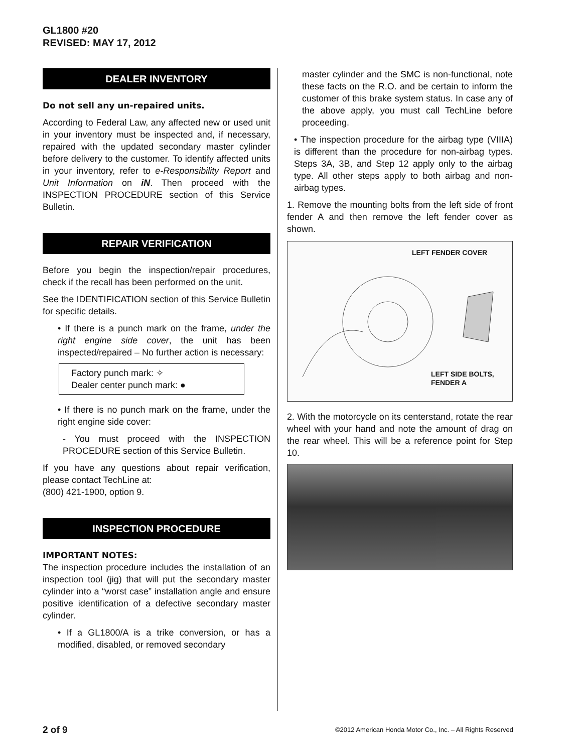GL1800 #20
REVISED: MAY 17, 2012
DEALER INVENTORY
Do not sell any un-repaired units.
According to Federal Law, any affected new or used unit in your inventory must be inspected and, if necessary, repaired with the updated secondary master cylinder before delivery to the customer. To identify affected units in your inventory, refer to e-Responsibility Report and Unit Information on iN. Then proceed with the INSPECTION PROCEDURE section of this Service Bulletin.
REPAIR VERIFICATION
Before you begin the inspection/repair procedures, check if the recall has been performed on the unit.
See the IDENTIFICATION section of this Service Bulletin for specific details.
• If there is a punch mark on the frame, under the right engine side cover, the unit has been inspected/repaired – No further action is necessary:
Factory punch mark: ✧
Dealer center punch mark: ●
• If there is no punch mark on the frame, under the right engine side cover:
- You must proceed with the INSPECTION PROCEDURE section of this Service Bulletin.
If you have any questions about repair verification, please contact TechLine at:
(800) 421-1900, option 9.
INSPECTION PROCEDURE
IMPORTANT NOTES:
The inspection procedure includes the installation of an inspection tool (jig) that will put the secondary master cylinder into a “worst case” installation angle and ensure positive identification of a defective secondary master cylinder.
• If a GL1800/A is a trike conversion, or has a modified, disabled, or removed secondary
master cylinder and the SMC is non-functional, note these facts on the R.O. and be certain to inform the customer of this brake system status. In case any of the above apply, you must call TechLine before proceeding.
• The inspection procedure for the airbag type (VIIIA) is different than the procedure for non-airbag types. Steps 3A, 3B, and Step 12 apply only to the airbag type. All other steps apply to both airbag and non-airbag types.
1. Remove the mounting bolts from the left side of front fender A and then remove the left fender cover as shown.
LEFT FENDER COVER
LEFT SIDE BOLTS,
FENDER A
2. With the motorcycle on its centerstand, rotate the rear wheel with your hand and note the amount of drag on the rear wheel. This will be a reference point for Step 10.
2 of 9 ©2012 American Honda Motor Co., Inc. – All Rights Reserved